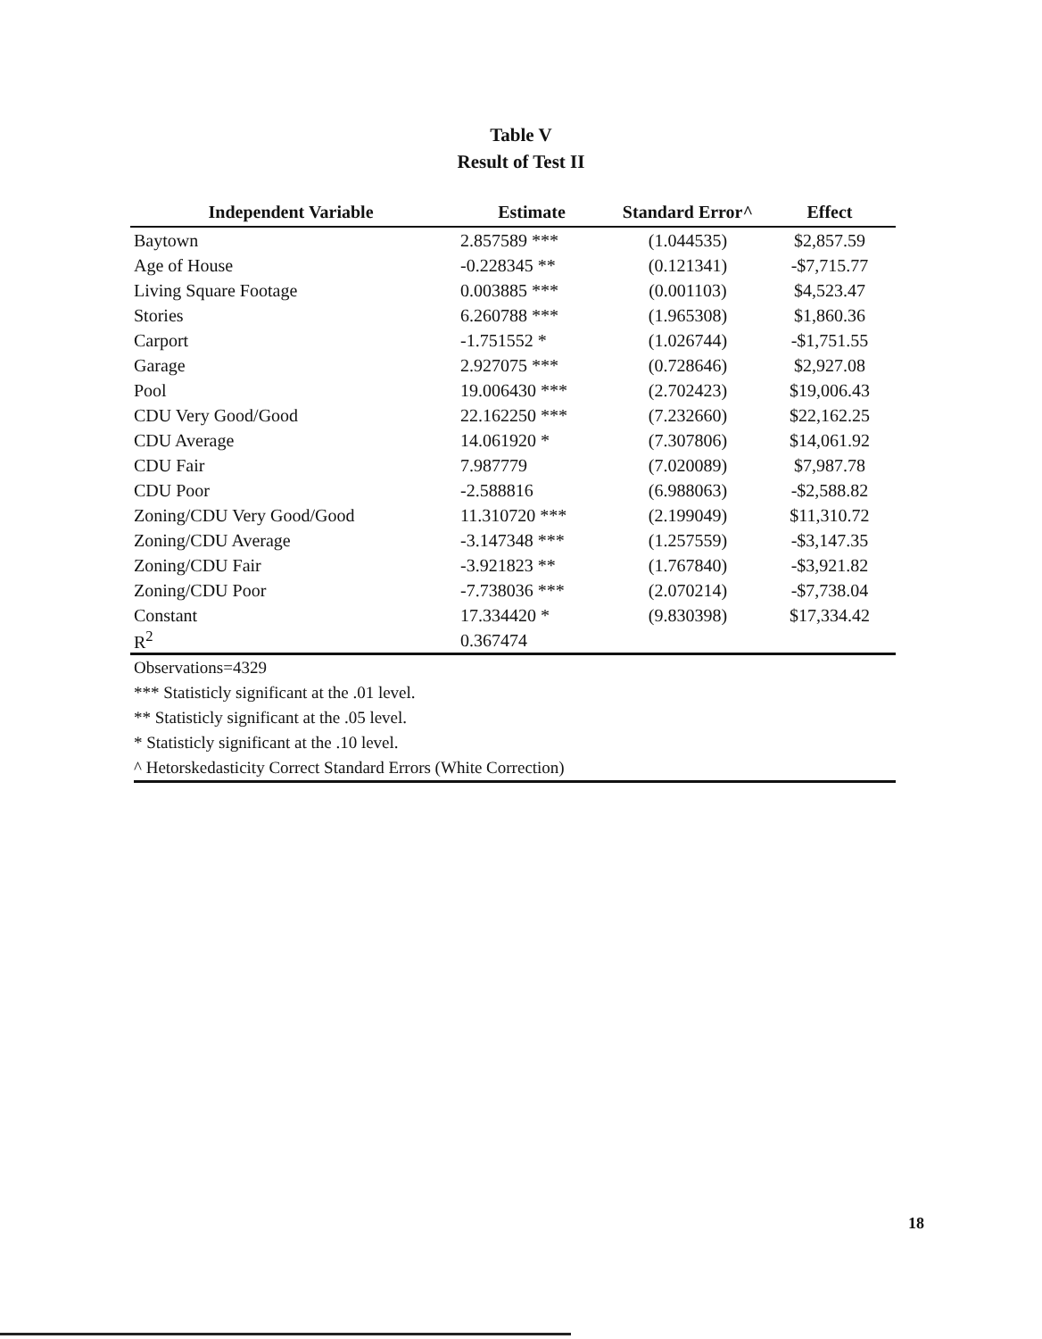Table V
Result of Test II
| Independent Variable | Estimate | Standard Error^ | Effect |
| --- | --- | --- | --- |
| Baytown | 2.857589 *** | (1.044535) | $2,857.59 |
| Age of House | -0.228345 ** | (0.121341) | -$7,715.77 |
| Living Square Footage | 0.003885 *** | (0.001103) | $4,523.47 |
| Stories | 6.260788 *** | (1.965308) | $1,860.36 |
| Carport | -1.751552 * | (1.026744) | -$1,751.55 |
| Garage | 2.927075 *** | (0.728646) | $2,927.08 |
| Pool | 19.006430 *** | (2.702423) | $19,006.43 |
| CDU Very Good/Good | 22.162250 *** | (7.232660) | $22,162.25 |
| CDU Average | 14.061920 * | (7.307806) | $14,061.92 |
| CDU Fair | 7.987779 | (7.020089) | $7,987.78 |
| CDU Poor | -2.588816 | (6.988063) | -$2,588.82 |
| Zoning/CDU Very Good/Good | 11.310720 *** | (2.199049) | $11,310.72 |
| Zoning/CDU Average | -3.147348 *** | (1.257559) | -$3,147.35 |
| Zoning/CDU Fair | -3.921823 ** | (1.767840) | -$3,921.82 |
| Zoning/CDU Poor | -7.738036 *** | (2.070214) | -$7,738.04 |
| Constant | 17.334420 * | (9.830398) | $17,334.42 |
| R<sup>2</sup> | 0.367474 | | |
Observations=4329
*** Statisticly significant at the .01 level.
** Statisticly significant at the .05 level.
* Statisticly significant at the .10 level.
^ Hetorskedasticity Correct Standard Errors (White Correction)
18